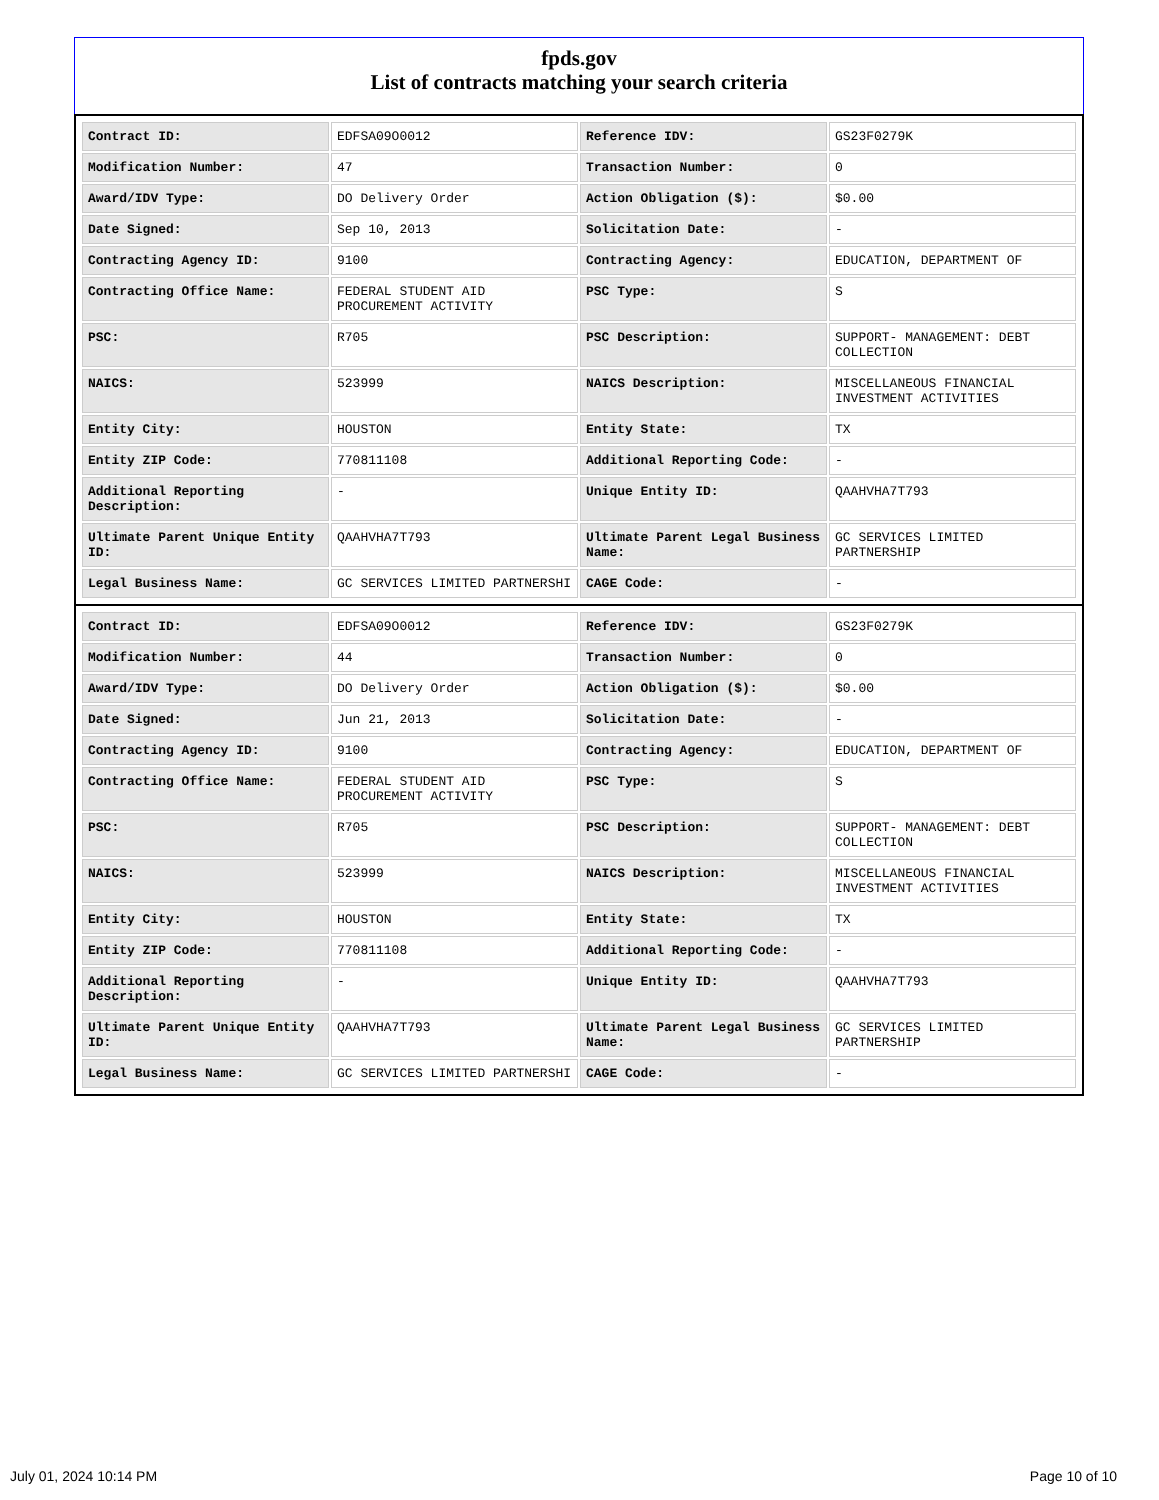fpds.gov
List of contracts matching your search criteria
| Contract ID: | EDFSA09O0012 | Reference IDV: | GS23F0279K |
| Modification Number: | 47 | Transaction Number: | 0 |
| Award/IDV Type: | DO Delivery Order | Action Obligation ($): | $0.00 |
| Date Signed: | Sep 10, 2013 | Solicitation Date: | - |
| Contracting Agency ID: | 9100 | Contracting Agency: | EDUCATION, DEPARTMENT OF |
| Contracting Office Name: | FEDERAL STUDENT AID PROCUREMENT ACTIVITY | PSC Type: | S |
| PSC: | R705 | PSC Description: | SUPPORT- MANAGEMENT: DEBT COLLECTION |
| NAICS: | 523999 | NAICS Description: | MISCELLANEOUS FINANCIAL INVESTMENT ACTIVITIES |
| Entity City: | HOUSTON | Entity State: | TX |
| Entity ZIP Code: | 770811108 | Additional Reporting Code: | - |
| Additional Reporting Description: | - | Unique Entity ID: | QAAHVHA7T793 |
| Ultimate Parent Unique Entity ID: | QAAHVHA7T793 | Ultimate Parent Legal Business Name: | GC SERVICES LIMITED PARTNERSHIP |
| Legal Business Name: | GC SERVICES LIMITED PARTNERSHI | CAGE Code: | - |
| Contract ID: | EDFSA09O0012 | Reference IDV: | GS23F0279K |
| Modification Number: | 44 | Transaction Number: | 0 |
| Award/IDV Type: | DO Delivery Order | Action Obligation ($): | $0.00 |
| Date Signed: | Jun 21, 2013 | Solicitation Date: | - |
| Contracting Agency ID: | 9100 | Contracting Agency: | EDUCATION, DEPARTMENT OF |
| Contracting Office Name: | FEDERAL STUDENT AID PROCUREMENT ACTIVITY | PSC Type: | S |
| PSC: | R705 | PSC Description: | SUPPORT- MANAGEMENT: DEBT COLLECTION |
| NAICS: | 523999 | NAICS Description: | MISCELLANEOUS FINANCIAL INVESTMENT ACTIVITIES |
| Entity City: | HOUSTON | Entity State: | TX |
| Entity ZIP Code: | 770811108 | Additional Reporting Code: | - |
| Additional Reporting Description: | - | Unique Entity ID: | QAAHVHA7T793 |
| Ultimate Parent Unique Entity ID: | QAAHVHA7T793 | Ultimate Parent Legal Business Name: | GC SERVICES LIMITED PARTNERSHIP |
| Legal Business Name: | GC SERVICES LIMITED PARTNERSHI | CAGE Code: | - |
July 01, 2024 10:14 PM Page 10 of 10